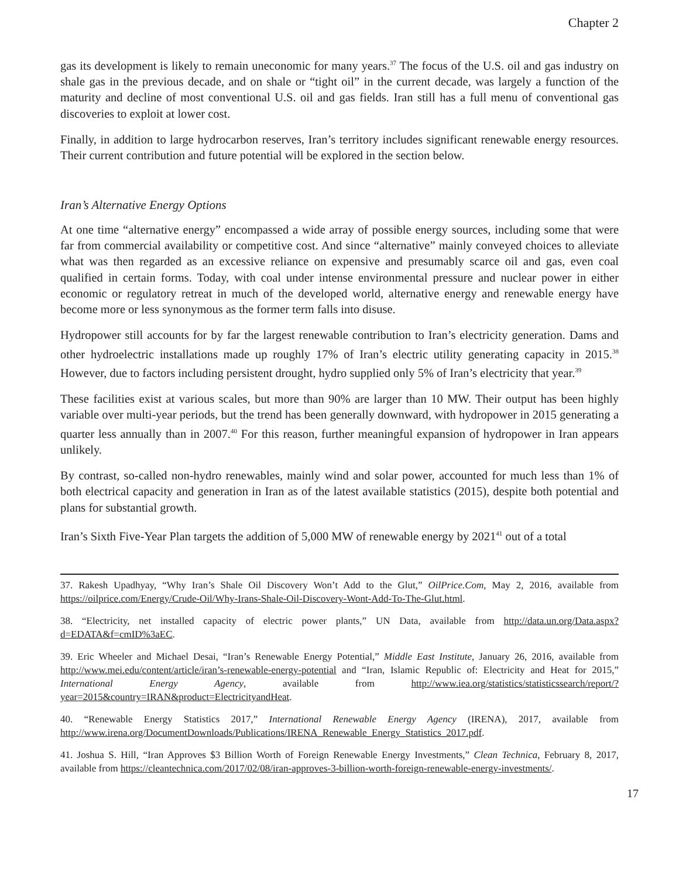Chapter 2
gas its development is likely to remain uneconomic for many years.<sup>37</sup> The focus of the U.S. oil and gas industry on shale gas in the previous decade, and on shale or “tight oil” in the current decade, was largely a function of the maturity and decline of most conventional U.S. oil and gas fields. Iran still has a full menu of conventional gas discoveries to exploit at lower cost.
Finally, in addition to large hydrocarbon reserves, Iran’s territory includes significant renewable energy resources. Their current contribution and future potential will be explored in the section below.
Iran’s Alternative Energy Options
At one time “alternative energy” encompassed a wide array of possible energy sources, including some that were far from commercial availability or competitive cost. And since “alternative” mainly conveyed choices to alleviate what was then regarded as an excessive reliance on expensive and presumably scarce oil and gas, even coal qualified in certain forms. Today, with coal under intense environmental pressure and nuclear power in either economic or regulatory retreat in much of the developed world, alternative energy and renewable energy have become more or less synonymous as the former term falls into disuse.
Hydropower still accounts for by far the largest renewable contribution to Iran’s electricity generation. Dams and other hydroelectric installations made up roughly 17% of Iran’s electric utility generating capacity in 2015.<sup>38</sup> However, due to factors including persistent drought, hydro supplied only 5% of Iran’s electricity that year.<sup>39</sup>
These facilities exist at various scales, but more than 90% are larger than 10 MW. Their output has been highly variable over multi-year periods, but the trend has been generally downward, with hydropower in 2015 generating a quarter less annually than in 2007.<sup>40</sup> For this reason, further meaningful expansion of hydropower in Iran appears unlikely.
By contrast, so-called non-hydro renewables, mainly wind and solar power, accounted for much less than 1% of both electrical capacity and generation in Iran as of the latest available statistics (2015), despite both potential and plans for substantial growth.
Iran’s Sixth Five-Year Plan targets the addition of 5,000 MW of renewable energy by 2021<sup>41</sup> out of a total
37. Rakesh Upadhyay, “Why Iran’s Shale Oil Discovery Won’t Add to the Glut,” OilPrice.Com, May 2, 2016, available from https://oilprice.com/Energy/Crude-Oil/Why-Irans-Shale-Oil-Discovery-Wont-Add-To-The-Glut.html.
38. “Electricity, net installed capacity of electric power plants,” UN Data, available from http://data.un.org/Data.aspx?d=EDATA&f=cmID%3aEC.
39. Eric Wheeler and Michael Desai, “Iran’s Renewable Energy Potential,” Middle East Institute, January 26, 2016, available from http://www.mei.edu/content/article/iran’s-renewable-energy-potential and “Iran, Islamic Republic of: Electricity and Heat for 2015,” International Energy Agency, available from http://www.iea.org/statistics/statisticssearch/report/?year=2015&country=IRAN&product=ElectricityandHeat.
40. “Renewable Energy Statistics 2017,” International Renewable Energy Agency (IRENA), 2017, available from http://www.irena.org/DocumentDownloads/Publications/IRENA_Renewable_Energy_Statistics_2017.pdf.
41. Joshua S. Hill, “Iran Approves $3 Billion Worth of Foreign Renewable Energy Investments,” Clean Technica, February 8, 2017, available from https://cleantechnica.com/2017/02/08/iran-approves-3-billion-worth-foreign-renewable-energy-investments/.
17